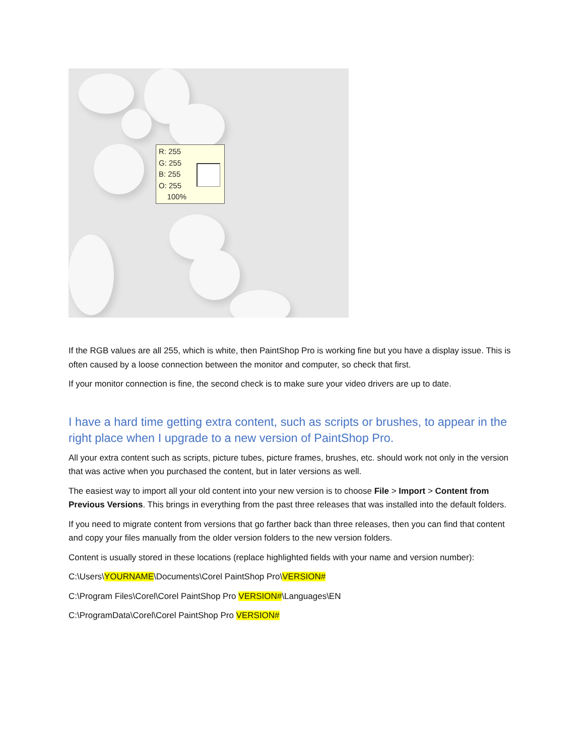R: 255
G: 255
B: 255
O: 255
100%
If the RGB values are all 255, which is white, then PaintShop Pro is working fine but you have a display issue. This is often caused by a loose connection between the monitor and computer, so check that first.
If your monitor connection is fine, the second check is to make sure your video drivers are up to date.
I have a hard time getting extra content, such as scripts or brushes, to appear in the right place when I upgrade to a new version of PaintShop Pro.
All your extra content such as scripts, picture tubes, picture frames, brushes, etc. should work not only in the version that was active when you purchased the content, but in later versions as well.
The easiest way to import all your old content into your new version is to choose File > Import > Content from Previous Versions. This brings in everything from the past three releases that was installed into the default folders.
If you need to migrate content from versions that go farther back than three releases, then you can find that content and copy your files manually from the older version folders to the new version folders.
Content is usually stored in these locations (replace highlighted fields with your name and version number):
C:\Users\YOURNAME\Documents\Corel PaintShop Pro\VERSION#
C:\Program Files\Corel\Corel PaintShop Pro VERSION#\Languages\EN
C:\ProgramData\Corel\Corel PaintShop Pro VERSION#